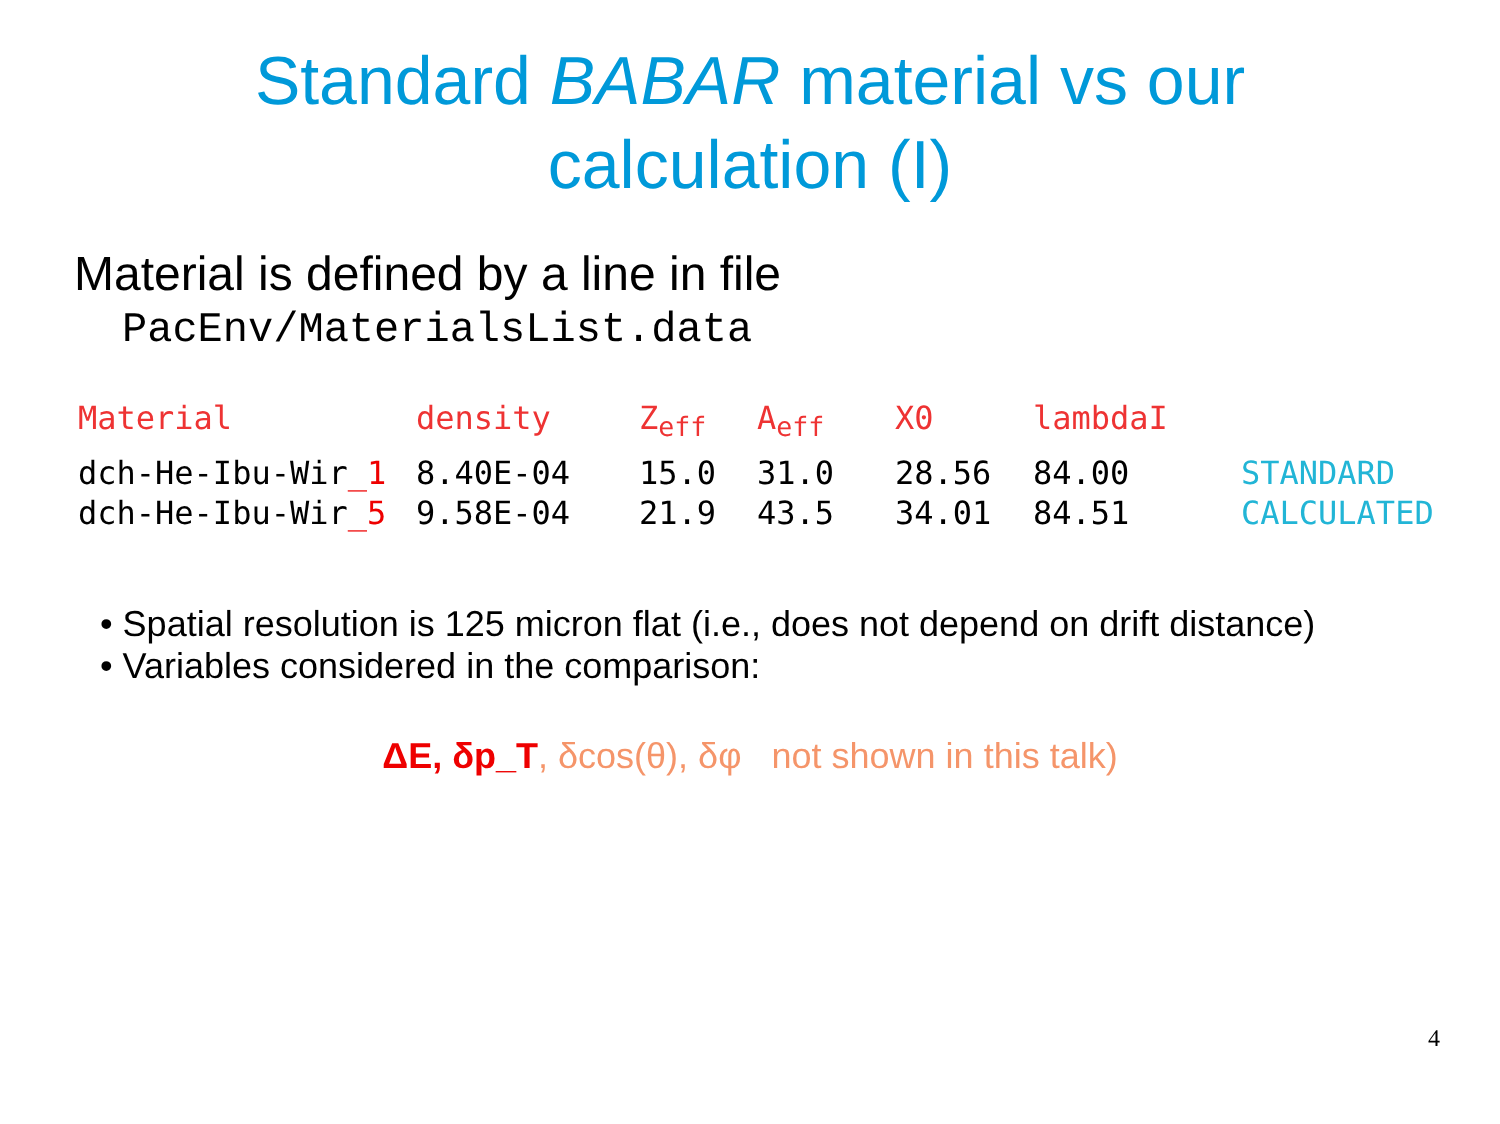Standard BABAR material vs our
calculation (I)
Material is defined by a line in file
PacEnv/MaterialsList.data
| Material | density | Z<sub>eff</sub> | A<sub>eff</sub> | X0 | lambdaI | |
| --- | --- | --- | --- | --- | --- | --- |
| dch-He-Ibu-Wir _1 | 8.40E-04 | 15.0 | 31.0 | 28.56 | 84.00 | STANDARD |
| dch-He-Ibu-Wir _5 | 9.58E-04 | 21.9 | 43.5 | 34.01 | 84.51 | CALCULATED |
• Spatial resolution is 125 micron flat (i.e., does not depend on drift distance)
• Variables considered in the comparison:
ΔE, δp_T, δcos(θ), δφ not shown in this talk)
4